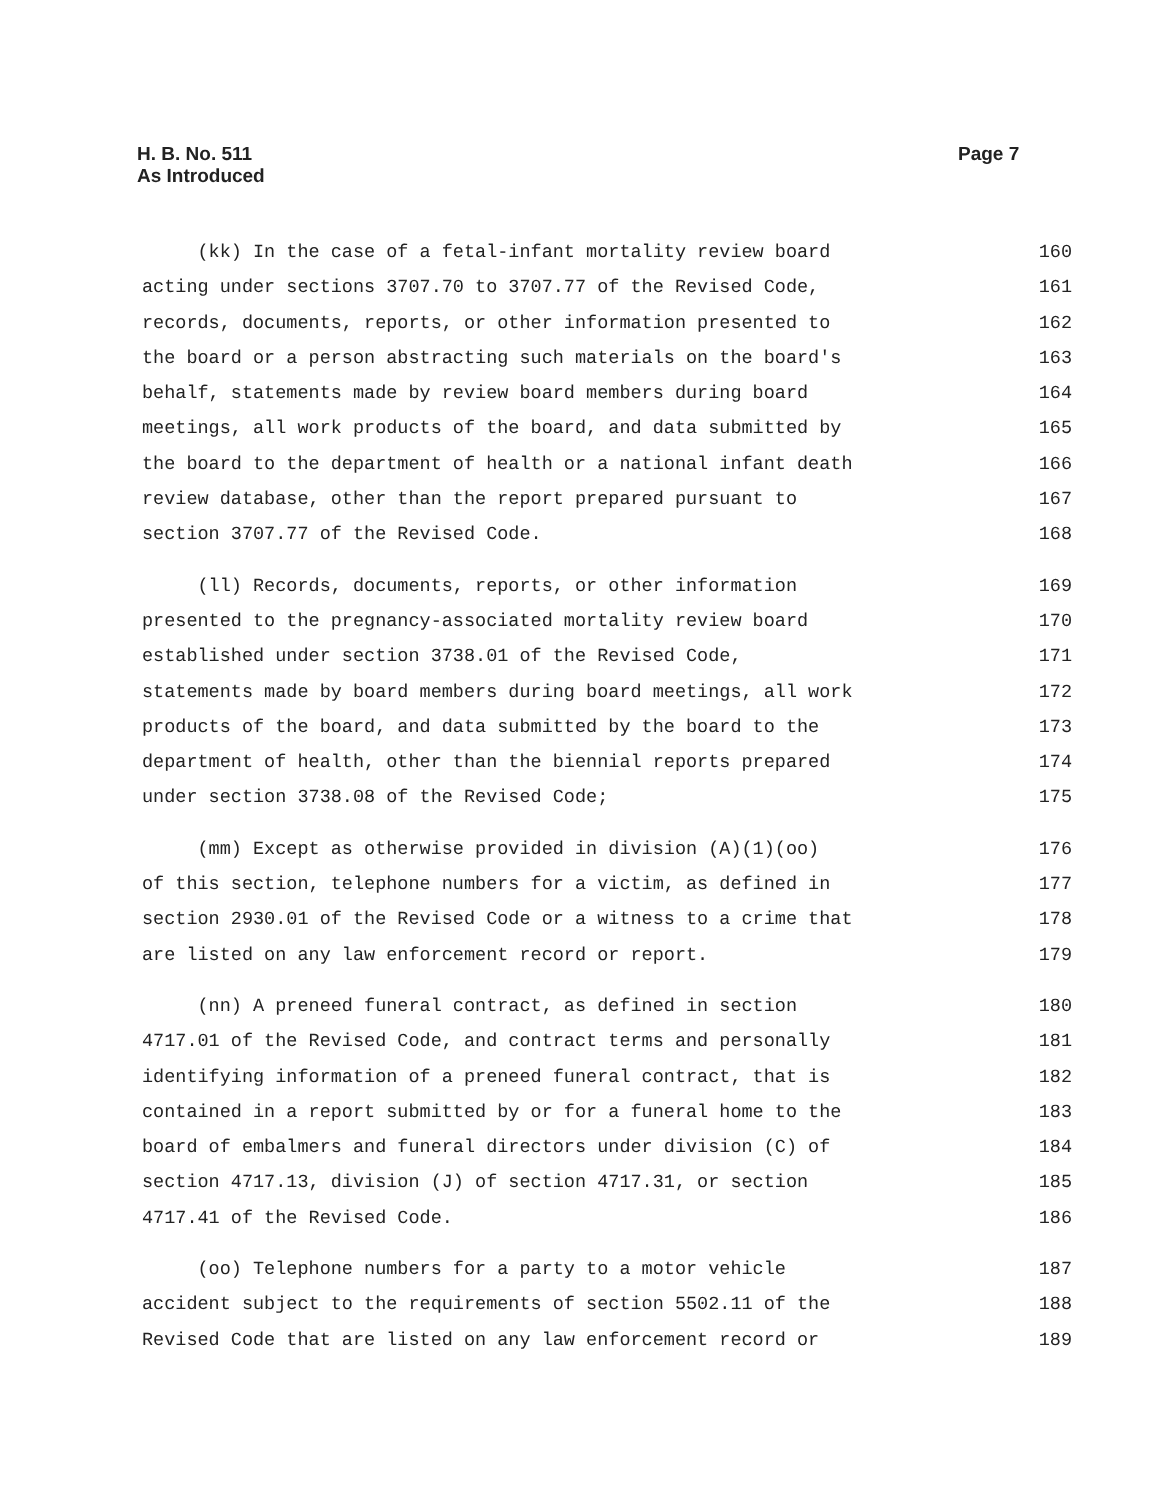H. B. No. 511
As Introduced
Page 7
(kk) In the case of a fetal-infant mortality review board 160
acting under sections 3707.70 to 3707.77 of the Revised Code, 161
records, documents, reports, or other information presented to 162
the board or a person abstracting such materials on the board's 163
behalf, statements made by review board members during board 164
meetings, all work products of the board, and data submitted by 165
the board to the department of health or a national infant death 166
review database, other than the report prepared pursuant to 167
section 3707.77 of the Revised Code. 168
(ll) Records, documents, reports, or other information 169
presented to the pregnancy-associated mortality review board 170
established under section 3738.01 of the Revised Code, 171
statements made by board members during board meetings, all work 172
products of the board, and data submitted by the board to the 173
department of health, other than the biennial reports prepared 174
under section 3738.08 of the Revised Code; 175
(mm) Except as otherwise provided in division (A)(1)(oo) 176
of this section, telephone numbers for a victim, as defined in 177
section 2930.01 of the Revised Code or a witness to a crime that 178
are listed on any law enforcement record or report. 179
(nn) A preneed funeral contract, as defined in section 180
4717.01 of the Revised Code, and contract terms and personally 181
identifying information of a preneed funeral contract, that is 182
contained in a report submitted by or for a funeral home to the 183
board of embalmers and funeral directors under division (C) of 184
section 4717.13, division (J) of section 4717.31, or section 185
4717.41 of the Revised Code. 186
(oo) Telephone numbers for a party to a motor vehicle 187
accident subject to the requirements of section 5502.11 of the 188
Revised Code that are listed on any law enforcement record or 189